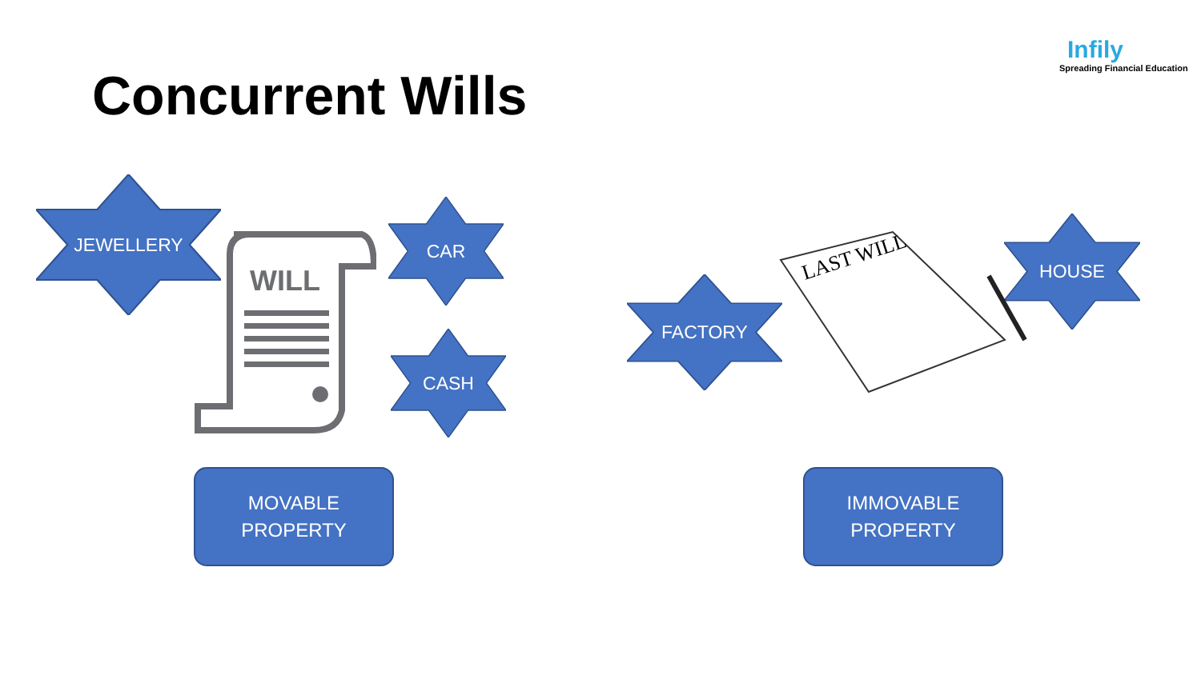Concurrent Wills
Infily
Spreading Financial Education
JEWELLERY
CAR
CASH
FACTORY
HOUSE
WILL
LAST WILL
MOVABLE
PROPERTY
IMMOVABLE
PROPERTY